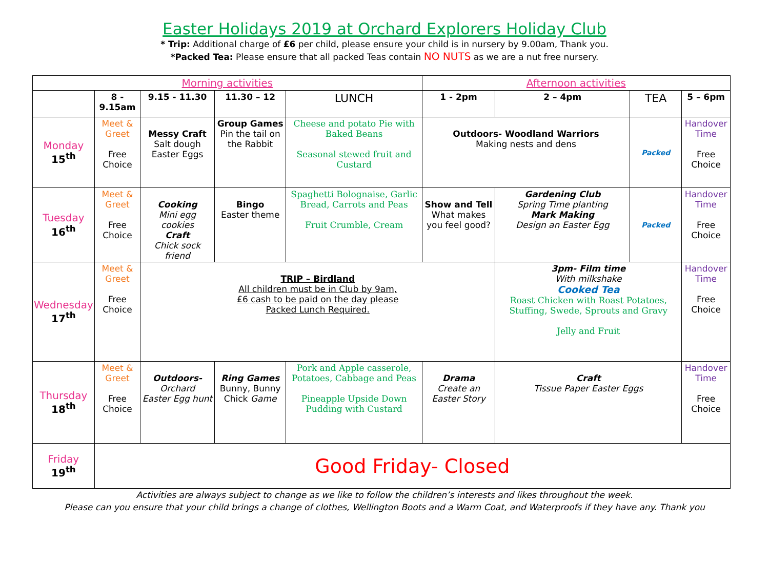Easter Holidays 2019 at Orchard Explorers Holiday Club
* Trip: Additional charge of £6 per child, please ensure your child is in nursery by 9.00am, Thank you.
*Packed Tea: Please ensure that all packed Teas contain NO NUTS as we are a nut free nursery.
| Morning activities | | | | | Afternoon activities | | | |
| --- | --- | --- | --- | --- | --- | --- | --- | --- |
| | 8 - 9.15am | 9.15 - 11.30 | 11.30 – 12 | LUNCH | 1 - 2pm | 2 – 4pm | TEA | 5 – 6pm |
| Monday 15<sup>th</sup> | Meet & Greet Free Choice | Messy Craft Salt dough Easter Eggs | Group Games Pin the tail on the Rabbit | Cheese and potato Pie with Baked Beans Seasonal stewed fruit and Custard | Outdoors- Woodland Warriors Making nests and dens | | Packed | Handover Time Free Choice |
| Tuesday 16<sup>th</sup> | Meet & Greet Free Choice | Cooking Mini egg cookies Craft Chick sock friend | Bingo Easter theme | Spaghetti Bolognaise, Garlic Bread, Carrots and Peas Fruit Crumble, Cream | Show and Tell What makes you feel good? | Gardening Club Spring Time planting Mark Making Design an Easter Egg | Packed | Handover Time Free Choice |
| Wednesday 17<sup>th</sup> | Meet & Greet Free Choice | TRIP – Birdland All children must be in Club by 9am, £6 cash to be paid on the day please Packed Lunch Required. | | | | 3pm- Film time With milkshake Cooked Tea Roast Chicken with Roast Potatoes, Stuffing, Swede, Sprouts and Gravy Jelly and Fruit | | Handover Time Free Choice |
| Thursday 18<sup>th</sup> | Meet & Greet Free Choice | Outdoors- Orchard Easter Egg hunt | Ring Games Bunny, Bunny Chick Game | Pork and Apple casserole, Potatoes, Cabbage and Peas Pineapple Upside Down Pudding with Custard | Drama Create an Easter Story | Craft Tissue Paper Easter Eggs | | Handover Time Free Choice |
| Friday 19<sup>th</sup> | Good Friday- Closed | | | | | | | |
Activities are always subject to change as we like to follow the children’s interests and likes throughout the week.
Please can you ensure that your child brings a change of clothes, Wellington Boots and a Warm Coat, and Waterproofs if they have any. Thank you